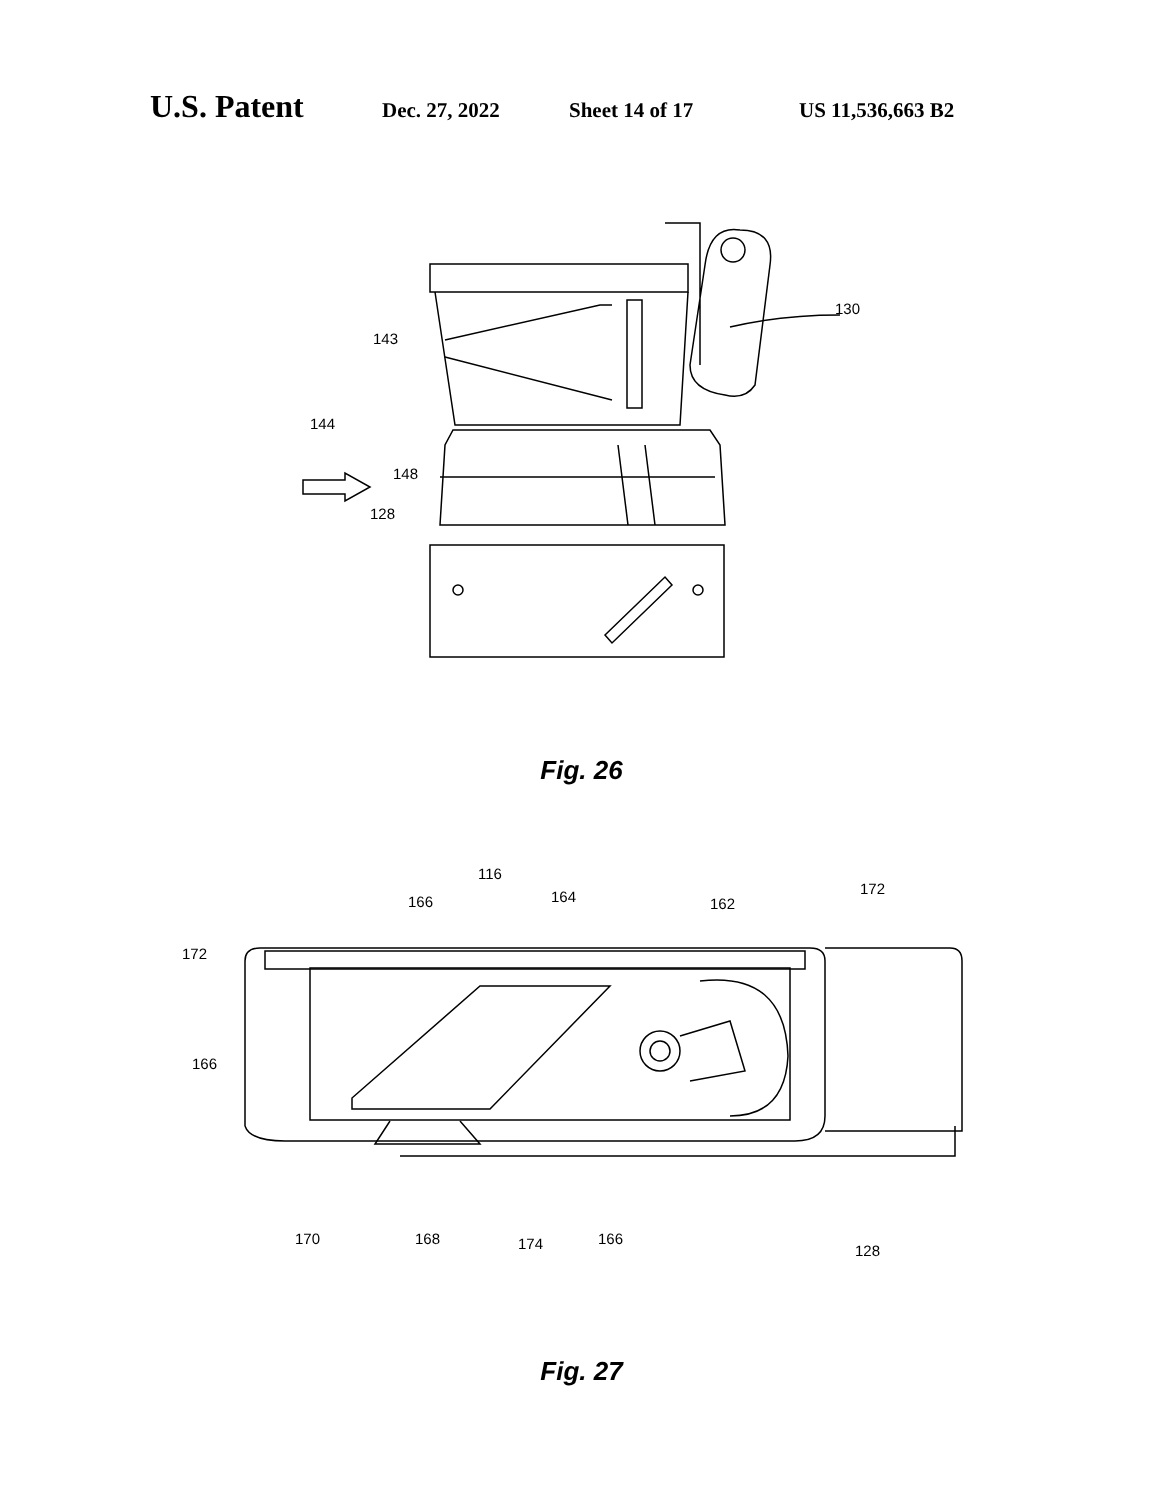U.S. Patent Dec. 27, 2022 Sheet 14 of 17 US 11,536,663 B2
130
143
144
148
128
Fig. 26
116
172
166 164 162
172
166
170 168 174 166
128
Fig. 27